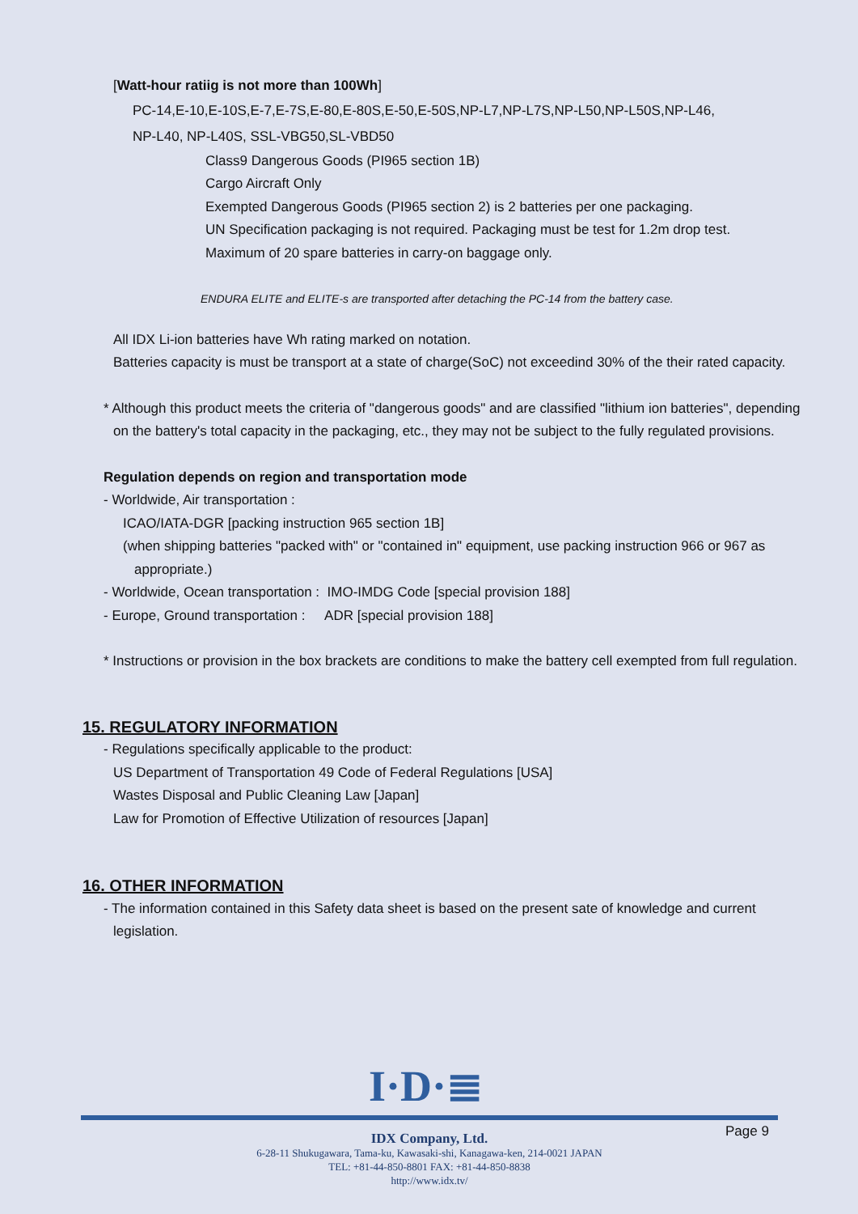[Watt-hour ratiig is not more than 100Wh]
PC-14,E-10,E-10S,E-7,E-7S,E-80,E-80S,E-50,E-50S,NP-L7,NP-L7S,NP-L50,NP-L50S,NP-L46,
NP-L40, NP-L40S, SSL-VBG50,SL-VBD50
Class9 Dangerous Goods (PI965 section 1B)
Cargo Aircraft Only
Exempted Dangerous Goods (PI965 section 2) is 2 batteries per one packaging.
UN Specification packaging is not required. Packaging must be test for 1.2m drop test.
Maximum of 20 spare batteries in carry-on baggage only.
ENDURA ELITE and ELITE-s are transported after detaching the PC-14 from the battery case.
All IDX Li-ion batteries have Wh rating marked on notation.
Batteries capacity is must be transport at a state of charge(SoC) not exceedind 30% of the their rated capacity.
* Although this product meets the criteria of "dangerous goods" and are classified "lithium ion batteries", depending on the battery's total capacity in the packaging, etc., they may not be subject to the fully regulated provisions.
Regulation depends on region and transportation mode
- Worldwide, Air transportation :
ICAO/IATA-DGR [packing instruction 965 section 1B]
(when shipping batteries "packed with" or "contained in" equipment, use packing instruction 966 or 967 as appropriate.)
- Worldwide, Ocean transportation : IMO-IMDG Code [special provision 188]
- Europe, Ground transportation : ADR [special provision 188]
* Instructions or provision in the box brackets are conditions to make the battery cell exempted from full regulation.
15. REGULATORY INFORMATION
- Regulations specifically applicable to the product:
US Department of Transportation 49 Code of Federal Regulations [USA]
Wastes Disposal and Public Cleaning Law [Japan]
Law for Promotion of Effective Utilization of resources [Japan]
16. OTHER INFORMATION
- The information contained in this Safety data sheet is based on the present sate of knowledge and current legislation.
I·D·≣
IDX Company, Ltd.
6-28-11 Shukugawara, Tama-ku, Kawasaki-shi, Kanagawa-ken, 214-0021 JAPAN
TEL: +81-44-850-8801 FAX: +81-44-850-8838
http://www.idx.tv/
Page 9